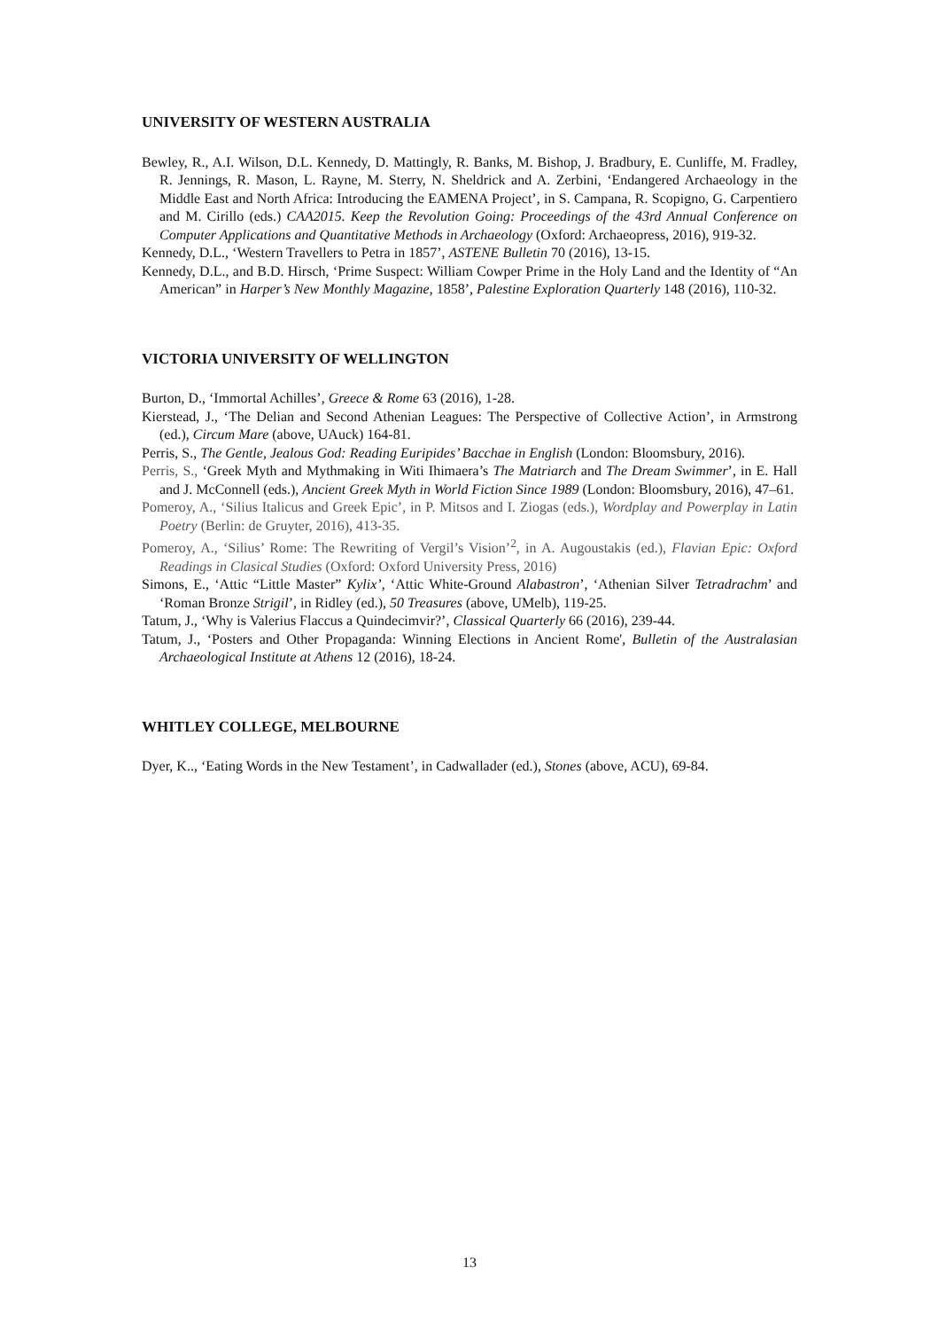UNIVERSITY OF WESTERN AUSTRALIA
Bewley, R., A.I. Wilson, D.L. Kennedy, D. Mattingly, R. Banks, M. Bishop, J. Bradbury, E. Cunliffe, M. Fradley, R. Jennings, R. Mason, L. Rayne, M. Sterry, N. Sheldrick and A. Zerbini, ‘Endangered Archaeology in the Middle East and North Africa: Introducing the EAMENA Project’, in S. Campana, R. Scopigno, G. Carpentiero and M. Cirillo (eds.) CAA2015. Keep the Revolution Going: Proceedings of the 43rd Annual Conference on Computer Applications and Quantitative Methods in Archaeology (Oxford: Archaeopress, 2016), 919-32.
Kennedy, D.L., ‘Western Travellers to Petra in 1857’, ASTENE Bulletin 70 (2016), 13-15.
Kennedy, D.L., and B.D. Hirsch, ‘Prime Suspect: William Cowper Prime in the Holy Land and the Identity of “An American” in Harper’s New Monthly Magazine, 1858’, Palestine Exploration Quarterly 148 (2016), 110-32.
VICTORIA UNIVERSITY OF WELLINGTON
Burton, D., ‘Immortal Achilles’, Greece & Rome 63 (2016), 1-28.
Kierstead, J., ‘The Delian and Second Athenian Leagues: The Perspective of Collective Action’, in Armstrong (ed.), Circum Mare (above, UAuck) 164-81.
Perris, S., The Gentle, Jealous God: Reading Euripides’ Bacchae in English (London: Bloomsbury, 2016).
Perris, S., ‘Greek Myth and Mythmaking in Witi Ihimaera’s The Matriarch and The Dream Swimmer’, in E. Hall and J. McConnell (eds.), Ancient Greek Myth in World Fiction Since 1989 (London: Bloomsbury, 2016), 47–61.
Pomeroy, A., ‘Silius Italicus and Greek Epic’, in P. Mitsos and I. Ziogas (eds.), Wordplay and Powerplay in Latin Poetry (Berlin: de Gruyter, 2016), 413-35.
Pomeroy, A., ‘Silius’ Rome: The Rewriting of Vergil’s Vision’<sup>2</sup>, in A. Augoustakis (ed.), Flavian Epic: Oxford Readings in Clasical Studies (Oxford: Oxford University Press, 2016)
Simons, E., ‘Attic “Little Master” Kylix’, ‘Attic White-Ground Alabastron’, ‘Athenian Silver Tetradrachm’ and ‘Roman Bronze Strigil’, in Ridley (ed.), 50 Treasures (above, UMelb), 119-25.
Tatum, J., ‘Why is Valerius Flaccus a Quindecimvir?’, Classical Quarterly 66 (2016), 239-44.
Tatum, J., ‘Posters and Other Propaganda: Winning Elections in Ancient Rome', Bulletin of the Australasian Archaeological Institute at Athens 12 (2016), 18-24.
WHITLEY COLLEGE, MELBOURNE
Dyer, K.., ‘Eating Words in the New Testament’, in Cadwallader (ed.), Stones (above, ACU), 69-84.
13